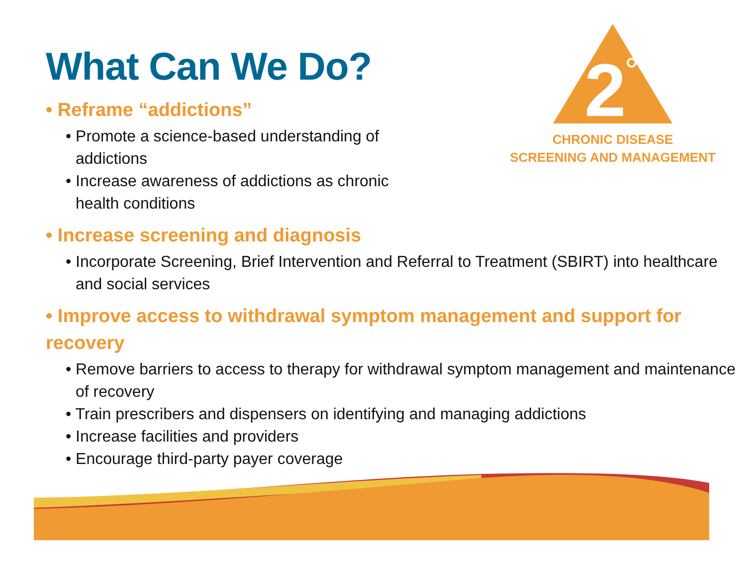What Can We Do?
• Reframe “addictions”
• Promote a science-based understanding of addictions
• Increase awareness of addictions as chronic health conditions
2
CHRONIC DISEASE
SCREENING AND MANAGEMENT
• Increase screening and diagnosis
• Incorporate Screening, Brief Intervention and Referral to Treatment (SBIRT) into healthcare and social services
• Improve access to withdrawal symptom management and support for recovery
• Remove barriers to access to therapy for withdrawal symptom management and maintenance of recovery
• Train prescribers and dispensers on identifying and managing addictions
• Increase facilities and providers
• Encourage third-party payer coverage